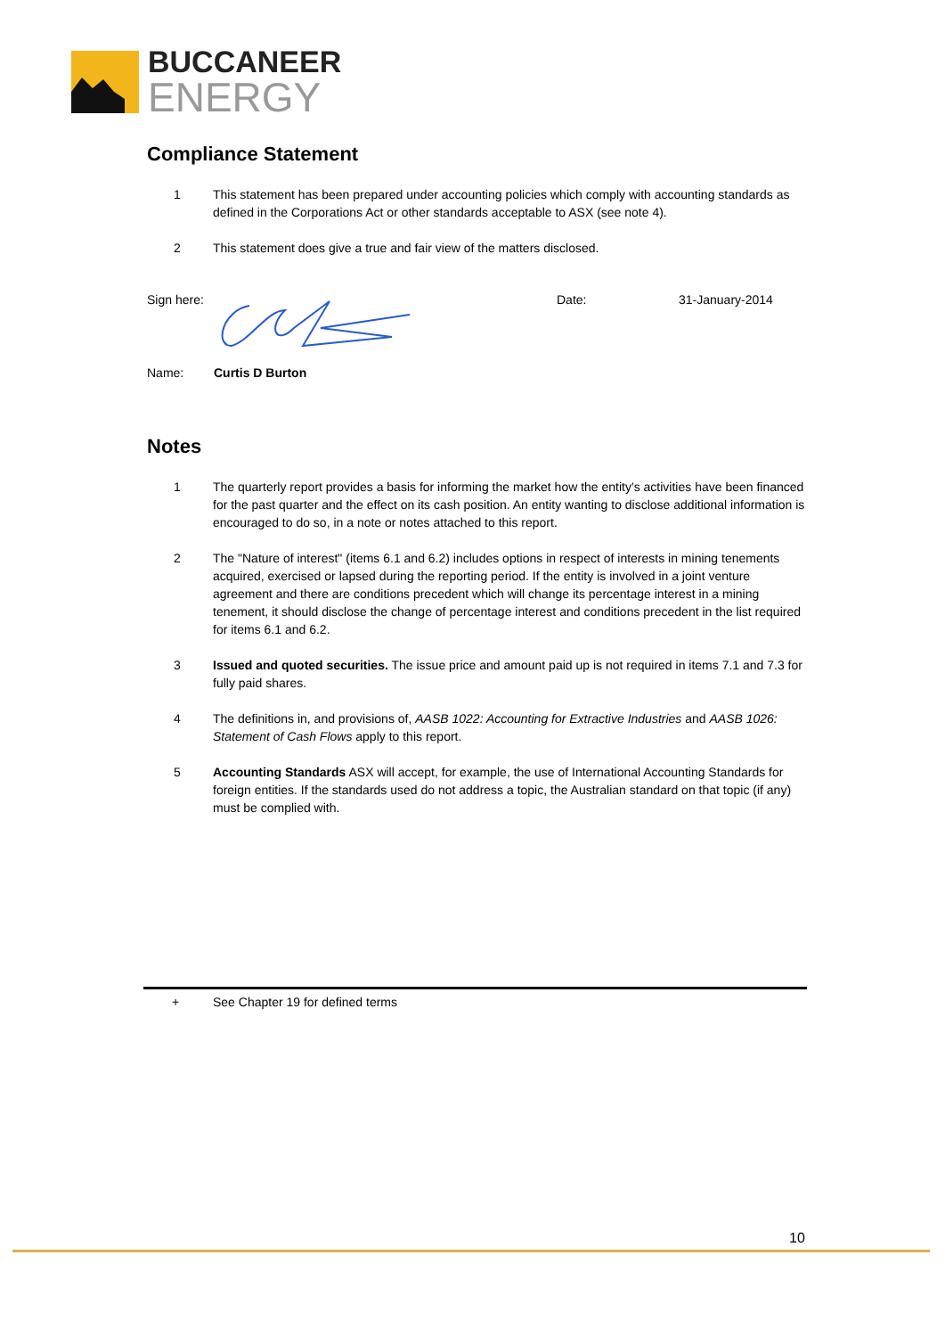BUCCANEER
ENERGY
Compliance Statement
1 This statement has been prepared under accounting policies which comply with accounting standards as defined in the Corporations Act or other standards acceptable to ASX (see note 4).
2 This statement does give a true and fair view of the matters disclosed.
Sign here:
Date: 31-January-2014
Name: Curtis D Burton
Notes
1 The quarterly report provides a basis for informing the market how the entity's activities have been financed for the past quarter and the effect on its cash position. An entity wanting to disclose additional information is encouraged to do so, in a note or notes attached to this report.
2 The "Nature of interest" (items 6.1 and 6.2) includes options in respect of interests in mining tenements acquired, exercised or lapsed during the reporting period. If the entity is involved in a joint venture agreement and there are conditions precedent which will change its percentage interest in a mining tenement, it should disclose the change of percentage interest and conditions precedent in the list required for items 6.1 and 6.2.
3 Issued and quoted securities. The issue price and amount paid up is not required in items 7.1 and 7.3 for fully paid shares.
4 The definitions in, and provisions of, AASB 1022: Accounting for Extractive Industries and AASB 1026: Statement of Cash Flows apply to this report.
5 Accounting Standards ASX will accept, for example, the use of International Accounting Standards for foreign entities. If the standards used do not address a topic, the Australian standard on that topic (if any) must be complied with.
+ See Chapter 19 for defined terms
10